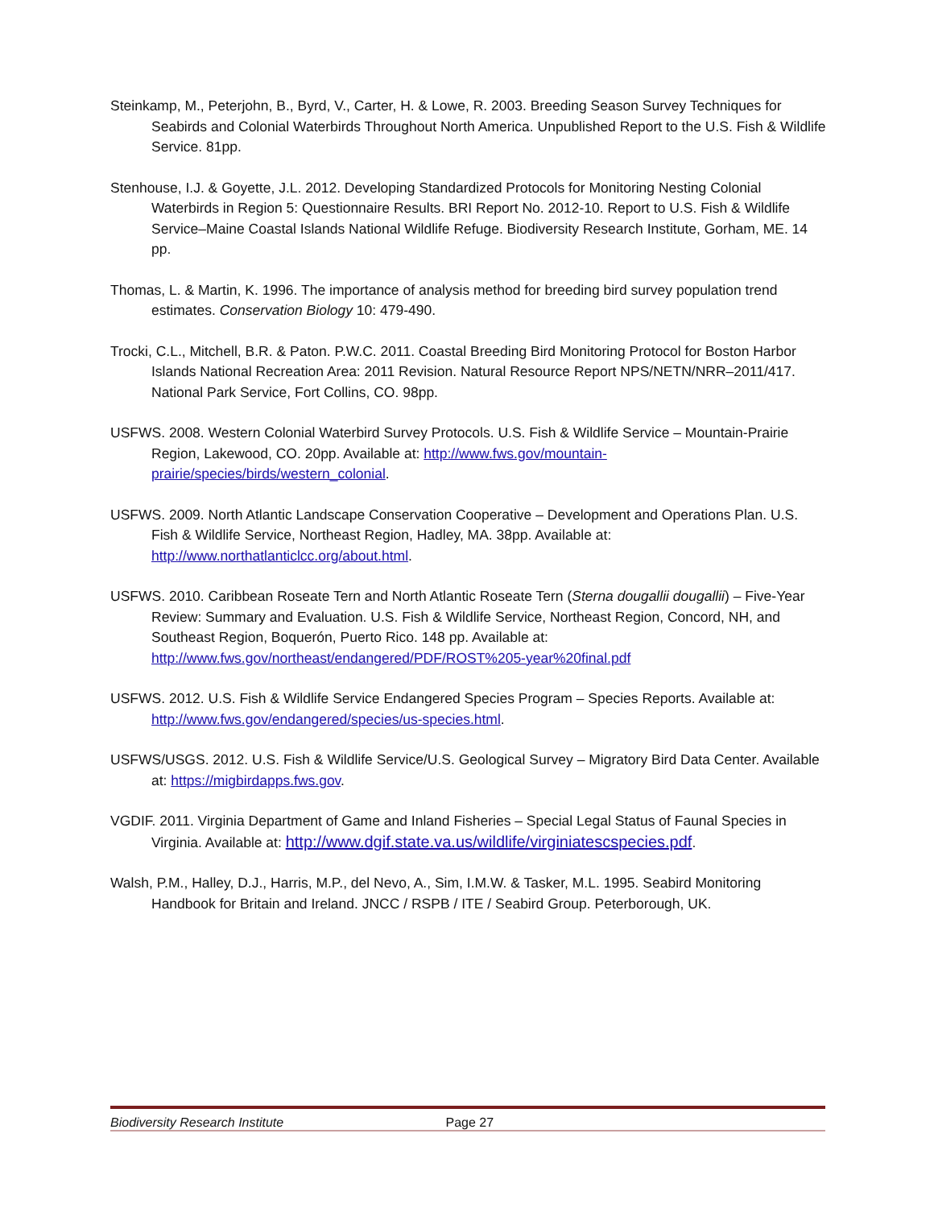Steinkamp, M., Peterjohn, B., Byrd, V., Carter, H. & Lowe, R. 2003. Breeding Season Survey Techniques for Seabirds and Colonial Waterbirds Throughout North America. Unpublished Report to the U.S. Fish & Wildlife Service. 81pp.
Stenhouse, I.J. & Goyette, J.L. 2012. Developing Standardized Protocols for Monitoring Nesting Colonial Waterbirds in Region 5: Questionnaire Results. BRI Report No. 2012-10. Report to U.S. Fish & Wildlife Service–Maine Coastal Islands National Wildlife Refuge. Biodiversity Research Institute, Gorham, ME. 14 pp.
Thomas, L. & Martin, K. 1996. The importance of analysis method for breeding bird survey population trend estimates. Conservation Biology 10: 479-490.
Trocki, C.L., Mitchell, B.R. & Paton. P.W.C. 2011. Coastal Breeding Bird Monitoring Protocol for Boston Harbor Islands National Recreation Area: 2011 Revision. Natural Resource Report NPS/NETN/NRR–2011/417. National Park Service, Fort Collins, CO. 98pp.
USFWS. 2008. Western Colonial Waterbird Survey Protocols. U.S. Fish & Wildlife Service – Mountain-Prairie Region, Lakewood, CO. 20pp. Available at: http://www.fws.gov/mountain-prairie/species/birds/western_colonial.
USFWS. 2009. North Atlantic Landscape Conservation Cooperative – Development and Operations Plan. U.S. Fish & Wildlife Service, Northeast Region, Hadley, MA. 38pp. Available at: http://www.northatlanticlcc.org/about.html.
USFWS. 2010. Caribbean Roseate Tern and North Atlantic Roseate Tern (Sterna dougallii dougallii) – Five-Year Review: Summary and Evaluation. U.S. Fish & Wildlife Service, Northeast Region, Concord, NH, and Southeast Region, Boquerón, Puerto Rico. 148 pp. Available at: http://www.fws.gov/northeast/endangered/PDF/ROST%205-year%20final.pdf
USFWS. 2012. U.S. Fish & Wildlife Service Endangered Species Program – Species Reports. Available at: http://www.fws.gov/endangered/species/us-species.html.
USFWS/USGS. 2012. U.S. Fish & Wildlife Service/U.S. Geological Survey – Migratory Bird Data Center. Available at: https://migbirdapps.fws.gov.
VGDIF. 2011. Virginia Department of Game and Inland Fisheries – Special Legal Status of Faunal Species in Virginia. Available at: http://www.dgif.state.va.us/wildlife/virginiatescspecies.pdf.
Walsh, P.M., Halley, D.J., Harris, M.P., del Nevo, A., Sim, I.M.W. & Tasker, M.L. 1995. Seabird Monitoring Handbook for Britain and Ireland. JNCC / RSPB / ITE / Seabird Group. Peterborough, UK.
Biodiversity Research Institute Page 27